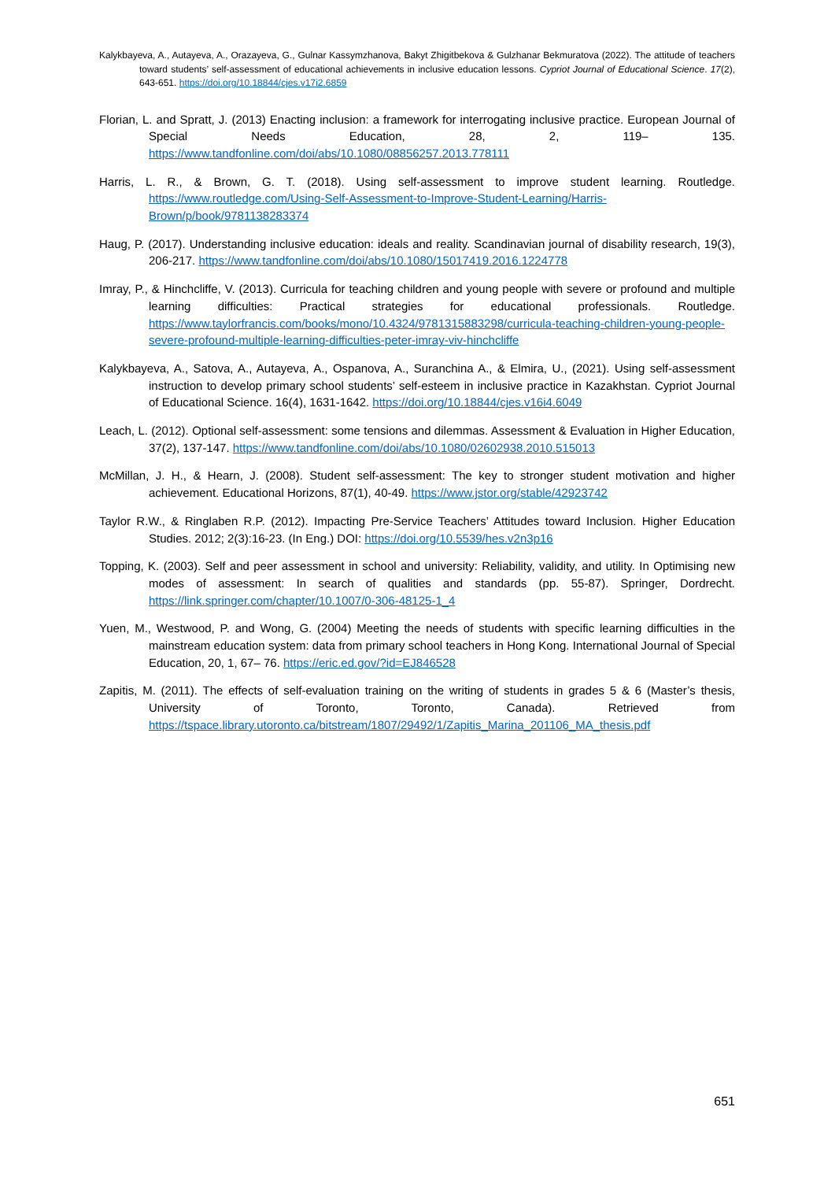Kalykbayeva, A., Autayeva, A., Orazayeva, G., Gulnar Kassymzhanova, Bakyt Zhigitbekova & Gulzhanar Bekmuratova (2022). The attitude of teachers toward students’ self-assessment of educational achievements in inclusive education lessons. Cypriot Journal of Educational Science. 17(2), 643-651. https://doi.org/10.18844/cjes.v17i2.6859
Florian, L. and Spratt, J. (2013) Enacting inclusion: a framework for interrogating inclusive practice. European Journal of Special Needs Education, 28, 2, 119– 135. https://www.tandfonline.com/doi/abs/10.1080/08856257.2013.778111
Harris, L. R., & Brown, G. T. (2018). Using self-assessment to improve student learning. Routledge. https://www.routledge.com/Using-Self-Assessment-to-Improve-Student-Learning/Harris-Brown/p/book/9781138283374
Haug, P. (2017). Understanding inclusive education: ideals and reality. Scandinavian journal of disability research, 19(3), 206-217. https://www.tandfonline.com/doi/abs/10.1080/15017419.2016.1224778
Imray, P., & Hinchcliffe, V. (2013). Curricula for teaching children and young people with severe or profound and multiple learning difficulties: Practical strategies for educational professionals. Routledge. https://www.taylorfrancis.com/books/mono/10.4324/9781315883298/curricula-teaching-children-young-people-severe-profound-multiple-learning-difficulties-peter-imray-viv-hinchcliffe
Kalykbayeva, A., Satova, A., Autayeva, A., Ospanova, A., Suranchina A., & Elmira, U., (2021). Using self-assessment instruction to develop primary school students’ self-esteem in inclusive practice in Kazakhstan. Cypriot Journal of Educational Science. 16(4), 1631-1642. https://doi.org/10.18844/cjes.v16i4.6049
Leach, L. (2012). Optional self-assessment: some tensions and dilemmas. Assessment & Evaluation in Higher Education, 37(2), 137-147. https://www.tandfonline.com/doi/abs/10.1080/02602938.2010.515013
McMillan, J. H., & Hearn, J. (2008). Student self-assessment: The key to stronger student motivation and higher achievement. Educational Horizons, 87(1), 40-49. https://www.jstor.org/stable/42923742
Taylor R.W., & Ringlaben R.P. (2012). Impacting Pre-Service Teachers’ Attitudes toward Inclusion. Higher Education Studies. 2012; 2(3):16-23. (In Eng.) DOI: https://doi.org/10.5539/hes.v2n3p16
Topping, K. (2003). Self and peer assessment in school and university: Reliability, validity, and utility. In Optimising new modes of assessment: In search of qualities and standards (pp. 55-87). Springer, Dordrecht. https://link.springer.com/chapter/10.1007/0-306-48125-1_4
Yuen, M., Westwood, P. and Wong, G. (2004) Meeting the needs of students with specific learning difficulties in the mainstream education system: data from primary school teachers in Hong Kong. International Journal of Special Education, 20, 1, 67– 76. https://eric.ed.gov/?id=EJ846528
Zapitis, M. (2011). The effects of self-evaluation training on the writing of students in grades 5 & 6 (Master’s thesis, University of Toronto, Toronto, Canada). Retrieved from https://tspace.library.utoronto.ca/bitstream/1807/29492/1/Zapitis_Marina_201106_MA_thesis.pdf
651